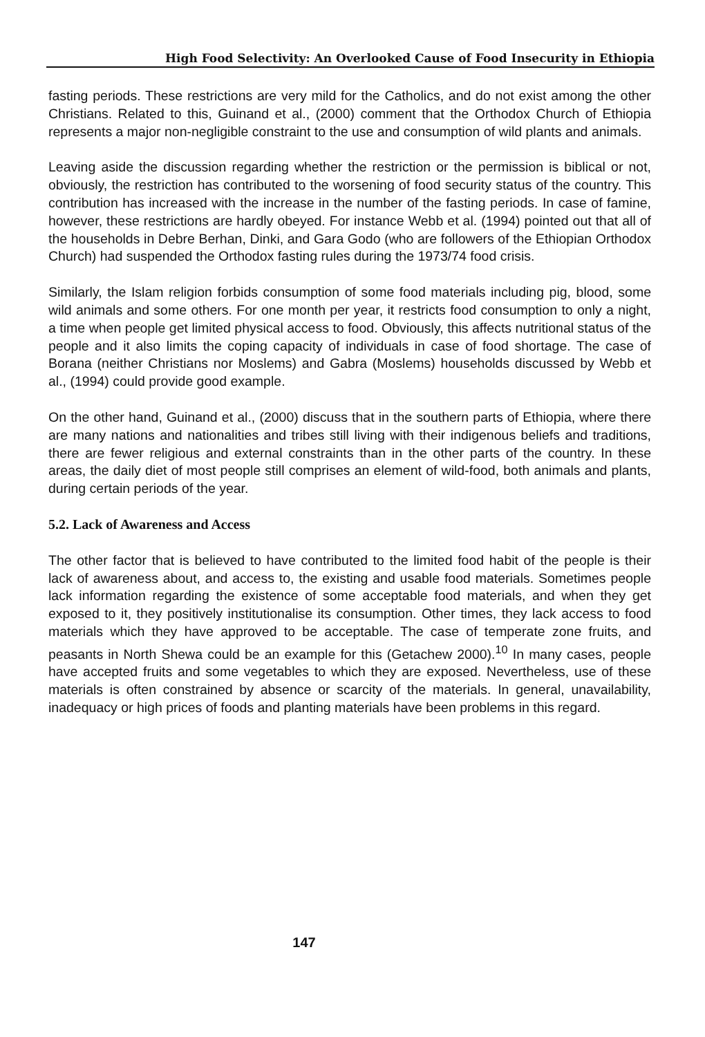High Food Selectivity: An Overlooked Cause of Food Insecurity in Ethiopia
fasting periods. These restrictions are very mild for the Catholics, and do not exist among the other Christians. Related to this, Guinand et al., (2000) comment that the Orthodox Church of Ethiopia represents a major non-negligible constraint to the use and consumption of wild plants and animals.
Leaving aside the discussion regarding whether the restriction or the permission is biblical or not, obviously, the restriction has contributed to the worsening of food security status of the country. This contribution has increased with the increase in the number of the fasting periods. In case of famine, however, these restrictions are hardly obeyed. For instance Webb et al. (1994) pointed out that all of the households in Debre Berhan, Dinki, and Gara Godo (who are followers of the Ethiopian Orthodox Church) had suspended the Orthodox fasting rules during the 1973/74 food crisis.
Similarly, the Islam religion forbids consumption of some food materials including pig, blood, some wild animals and some others. For one month per year, it restricts food consumption to only a night, a time when people get limited physical access to food. Obviously, this affects nutritional status of the people and it also limits the coping capacity of individuals in case of food shortage. The case of Borana (neither Christians nor Moslems) and Gabra (Moslems) households discussed by Webb et al., (1994) could provide good example.
On the other hand, Guinand et al., (2000) discuss that in the southern parts of Ethiopia, where there are many nations and nationalities and tribes still living with their indigenous beliefs and traditions, there are fewer religious and external constraints than in the other parts of the country. In these areas, the daily diet of most people still comprises an element of wild-food, both animals and plants, during certain periods of the year.
5.2. Lack of Awareness and Access
The other factor that is believed to have contributed to the limited food habit of the people is their lack of awareness about, and access to, the existing and usable food materials. Sometimes people lack information regarding the existence of some acceptable food materials, and when they get exposed to it, they positively institutionalise its consumption. Other times, they lack access to food materials which they have approved to be acceptable. The case of temperate zone fruits, and peasants in North Shewa could be an example for this (Getachew 2000).<sup>10</sup> In many cases, people have accepted fruits and some vegetables to which they are exposed. Nevertheless, use of these materials is often constrained by absence or scarcity of the materials. In general, unavailability, inadequacy or high prices of foods and planting materials have been problems in this regard.
147